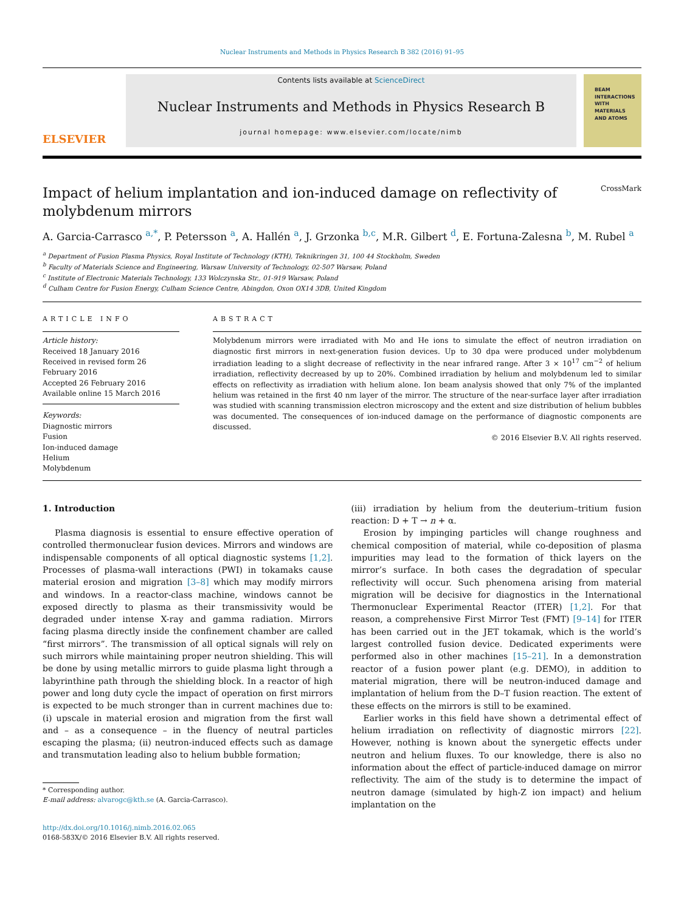Nuclear Instruments and Methods in Physics Research B 382 (2016) 91–95
ELSEVIER
Contents lists available at ScienceDirect
Nuclear Instruments and Methods in Physics Research B
journal homepage: www.elsevier.com/locate/nimb
BEAM
INTERACTIONS
WITH
MATERIALS
AND ATOMS
Impact of helium implantation and ion-induced damage on reflectivity of molybdenum mirrors CrossMark
A. Garcia-Carrasco <sup>a,*</sup>, P. Petersson <sup>a</sup>, A. Hallén <sup>a</sup>, J. Grzonka <sup>b,c</sup>, M.R. Gilbert <sup>d</sup>, E. Fortuna-Zalesna <sup>b</sup>, M. Rubel <sup>a</sup>
<sup>a</sup> Department of Fusion Plasma Physics, Royal Institute of Technology (KTH), Teknikringen 31, 100 44 Stockholm, Sweden
<sup>b</sup> Faculty of Materials Science and Engineering, Warsaw University of Technology, 02-507 Warsaw, Poland
<sup>c</sup> Institute of Electronic Materials Technology, 133 Wolczynska Str., 01-919 Warsaw, Poland
<sup>d</sup> Culham Centre for Fusion Energy, Culham Science Centre, Abingdon, Oxon OX14 3DB, United Kingdom
ARTICLE INFO
Article history:
Received 18 January 2016
Received in revised form 26 February 2016
Accepted 26 February 2016
Available online 15 March 2016
Keywords:
Diagnostic mirrors
Fusion
Ion-induced damage
Helium
Molybdenum
ABSTRACT
Molybdenum mirrors were irradiated with Mo and He ions to simulate the effect of neutron irradiation on diagnostic first mirrors in next-generation fusion devices. Up to 30 dpa were produced under molybdenum irradiation leading to a slight decrease of reflectivity in the near infrared range. After 3 × 10<sup>17</sup> cm<sup>−2</sup> of helium irradiation, reflectivity decreased by up to 20%. Combined irradiation by helium and molybdenum led to similar effects on reflectivity as irradiation with helium alone. Ion beam analysis showed that only 7% of the implanted helium was retained in the first 40 nm layer of the mirror. The structure of the near-surface layer after irradiation was studied with scanning transmission electron microscopy and the extent and size distribution of helium bubbles was documented. The consequences of ion-induced damage on the performance of diagnostic components are discussed.
© 2016 Elsevier B.V. All rights reserved.
1. Introduction
Plasma diagnosis is essential to ensure effective operation of controlled thermonuclear fusion devices. Mirrors and windows are indispensable components of all optical diagnostic systems [1,2]. Processes of plasma-wall interactions (PWI) in tokamaks cause material erosion and migration [3–8] which may modify mirrors and windows. In a reactor-class machine, windows cannot be exposed directly to plasma as their transmissivity would be degraded under intense X-ray and gamma radiation. Mirrors facing plasma directly inside the confinement chamber are called “first mirrors”. The transmission of all optical signals will rely on such mirrors while maintaining proper neutron shielding. This will be done by using metallic mirrors to guide plasma light through a labyrinthine path through the shielding block. In a reactor of high power and long duty cycle the impact of operation on first mirrors is expected to be much stronger than in current machines due to: (i) upscale in material erosion and migration from the first wall and – as a consequence – in the fluency of neutral particles escaping the plasma; (ii) neutron-induced effects such as damage and transmutation leading also to helium bubble formation;
* Corresponding author.
E-mail address: alvarogc@kth.se (A. Garcia-Carrasco).
http://dx.doi.org/10.1016/j.nimb.2016.02.065
0168-583X/© 2016 Elsevier B.V. All rights reserved.
(iii) irradiation by helium from the deuterium–tritium fusion reaction: D + T → n + α.
Erosion by impinging particles will change roughness and chemical composition of material, while co-deposition of plasma impurities may lead to the formation of thick layers on the mirror’s surface. In both cases the degradation of specular reflectivity will occur. Such phenomena arising from material migration will be decisive for diagnostics in the International Thermonuclear Experimental Reactor (ITER) [1,2]. For that reason, a comprehensive First Mirror Test (FMT) [9–14] for ITER has been carried out in the JET tokamak, which is the world’s largest controlled fusion device. Dedicated experiments were performed also in other machines [15–21]. In a demonstration reactor of a fusion power plant (e.g. DEMO), in addition to material migration, there will be neutron-induced damage and implantation of helium from the D–T fusion reaction. The extent of these effects on the mirrors is still to be examined.
Earlier works in this field have shown a detrimental effect of helium irradiation on reflectivity of diagnostic mirrors [22]. However, nothing is known about the synergetic effects under neutron and helium fluxes. To our knowledge, there is also no information about the effect of particle-induced damage on mirror reflectivity. The aim of the study is to determine the impact of neutron damage (simulated by high-Z ion impact) and helium implantation on the